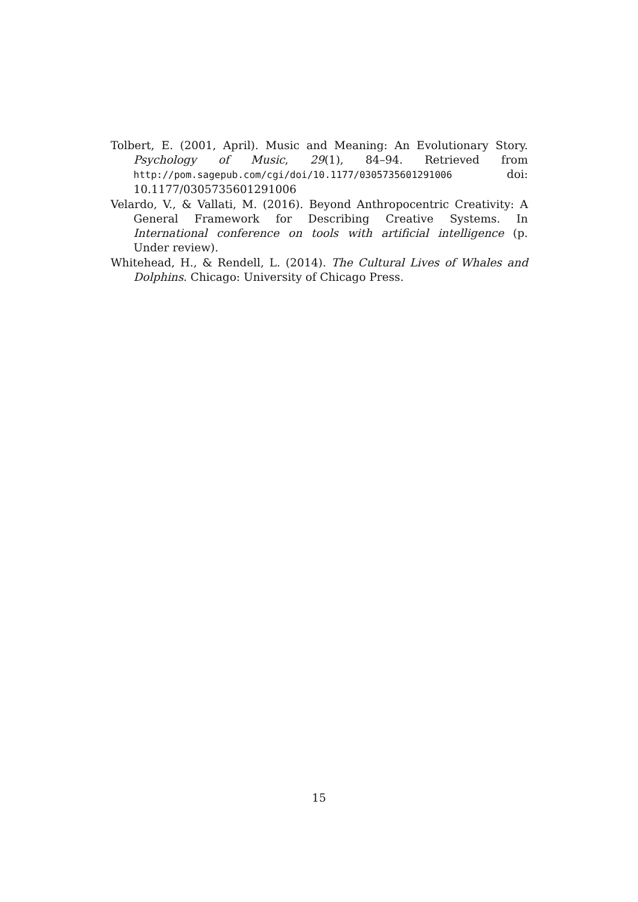Tolbert, E. (2001, April). Music and Meaning: An Evolutionary Story. Psychology of Music, 29(1), 84–94. Retrieved from http://pom.sagepub.com/cgi/doi/10.1177/0305735601291006 doi: 10.1177/0305735601291006
Velardo, V., & Vallati, M. (2016). Beyond Anthropocentric Creativity: A General Framework for Describing Creative Systems. In International conference on tools with artificial intelligence (p. Under review).
Whitehead, H., & Rendell, L. (2014). The Cultural Lives of Whales and Dolphins. Chicago: University of Chicago Press.
15